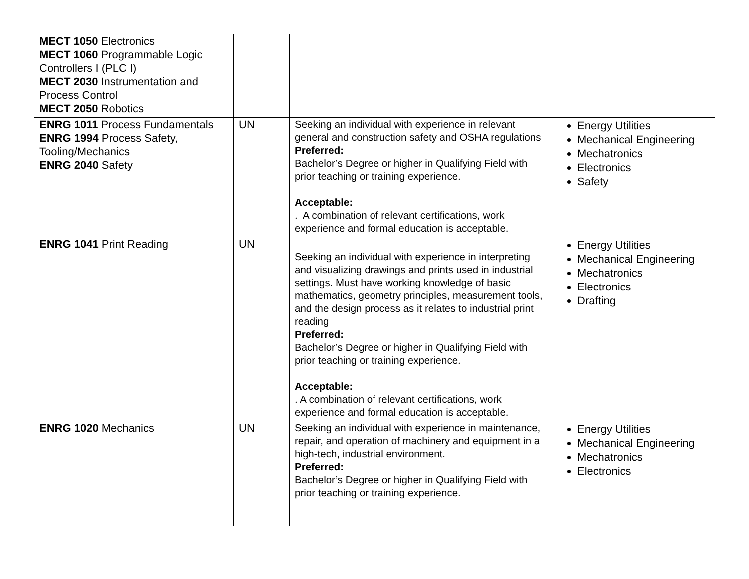| MECT 1050 Electronics MECT 1060 Programmable Logic Controllers I (PLC I) MECT 2030 Instrumentation and Process Control MECT 2050 Robotics | | | |
| ENRG 1011 Process Fundamentals ENRG 1994 Process Safety, Tooling/Mechanics ENRG 2040 Safety | UN | Seeking an individual with experience in relevant general and construction safety and OSHA regulations Preferred: Bachelor’s Degree or higher in Qualifying Field with prior teaching or training experience. Acceptable: . A combination of relevant certifications, work experience and formal education is acceptable. | Energy Utilities Mechanical Engineering Mechatronics Electronics Safety |
| ENRG 1041 Print Reading | UN | Seeking an individual with experience in interpreting and visualizing drawings and prints used in industrial settings. Must have working knowledge of basic mathematics, geometry principles, measurement tools, and the design process as it relates to industrial print reading Preferred: Bachelor’s Degree or higher in Qualifying Field with prior teaching or training experience. Acceptable: . A combination of relevant certifications, work experience and formal education is acceptable. | Energy Utilities Mechanical Engineering Mechatronics Electronics Drafting |
| ENRG 1020 Mechanics | UN | Seeking an individual with experience in maintenance, repair, and operation of machinery and equipment in a high-tech, industrial environment. Preferred: Bachelor’s Degree or higher in Qualifying Field with prior teaching or training experience. | Energy Utilities Mechanical Engineering Mechatronics Electronics |